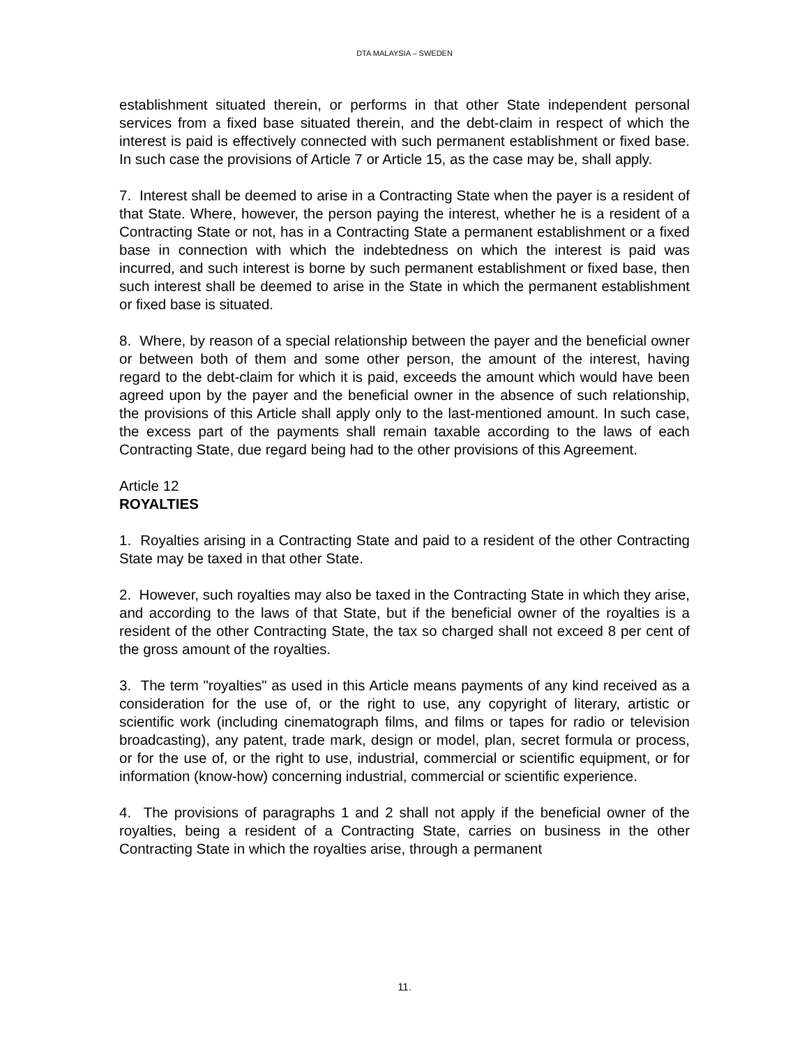DTA MALAYSIA – SWEDEN
establishment situated therein, or performs in that other State independent personal services from a fixed base situated therein, and the debt-claim in respect of which the interest is paid is effectively connected with such permanent establishment or fixed base. In such case the provisions of Article 7 or Article 15, as the case may be, shall apply.
7. Interest shall be deemed to arise in a Contracting State when the payer is a resident of that State. Where, however, the person paying the interest, whether he is a resident of a Contracting State or not, has in a Contracting State a permanent establishment or a fixed base in connection with which the indebtedness on which the interest is paid was incurred, and such interest is borne by such permanent establishment or fixed base, then such interest shall be deemed to arise in the State in which the permanent establishment or fixed base is situated.
8. Where, by reason of a special relationship between the payer and the beneficial owner or between both of them and some other person, the amount of the interest, having regard to the debt-claim for which it is paid, exceeds the amount which would have been agreed upon by the payer and the beneficial owner in the absence of such relationship, the provisions of this Article shall apply only to the last-mentioned amount. In such case, the excess part of the payments shall remain taxable according to the laws of each Contracting State, due regard being had to the other provisions of this Agreement.
Article 12
ROYALTIES
1. Royalties arising in a Contracting State and paid to a resident of the other Contracting State may be taxed in that other State.
2. However, such royalties may also be taxed in the Contracting State in which they arise, and according to the laws of that State, but if the beneficial owner of the royalties is a resident of the other Contracting State, the tax so charged shall not exceed 8 per cent of the gross amount of the royalties.
3. The term "royalties" as used in this Article means payments of any kind received as a consideration for the use of, or the right to use, any copyright of literary, artistic or scientific work (including cinematograph films, and films or tapes for radio or television broadcasting), any patent, trade mark, design or model, plan, secret formula or process, or for the use of, or the right to use, industrial, commercial or scientific equipment, or for information (know-how) concerning industrial, commercial or scientific experience.
4. The provisions of paragraphs 1 and 2 shall not apply if the beneficial owner of the royalties, being a resident of a Contracting State, carries on business in the other Contracting State in which the royalties arise, through a permanent
11.